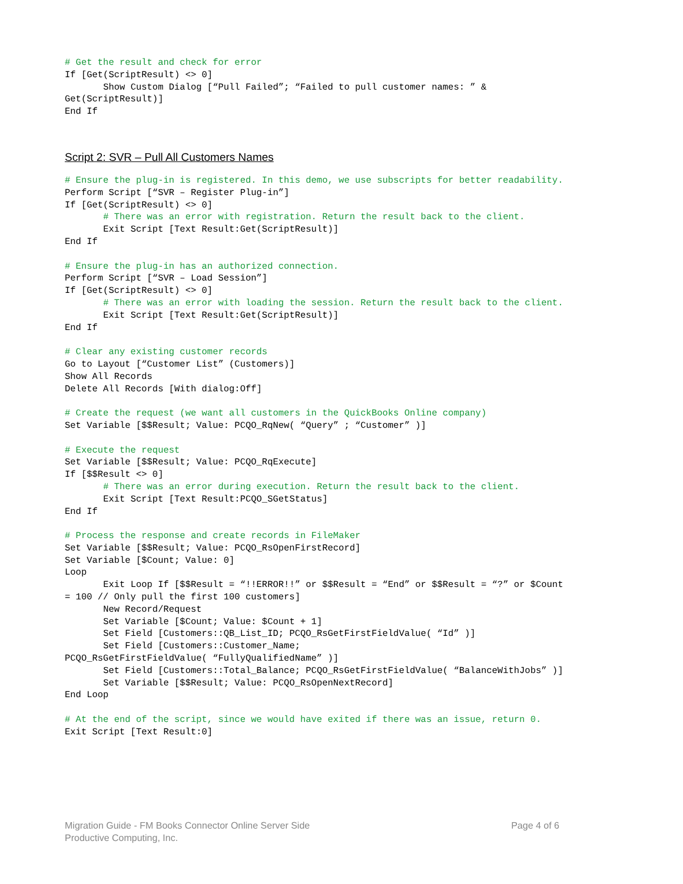# Get the result and check for error
If [Get(ScriptResult) <> 0]
       Show Custom Dialog [“Pull Failed”; “Failed to pull customer names: ” &
Get(ScriptResult)]
End If
Script 2: SVR – Pull All Customers Names
# Ensure the plug-in is registered. In this demo, we use subscripts for better readability.
Perform Script [“SVR – Register Plug-in”]
If [Get(ScriptResult) <> 0]
       # There was an error with registration. Return the result back to the client.
       Exit Script [Text Result:Get(ScriptResult)]
End If

# Ensure the plug-in has an authorized connection.
Perform Script [“SVR – Load Session”]
If [Get(ScriptResult) <> 0]
       # There was an error with loading the session. Return the result back to the client.
       Exit Script [Text Result:Get(ScriptResult)]
End If

# Clear any existing customer records
Go to Layout [“Customer List” (Customers)]
Show All Records
Delete All Records [With dialog:Off]

# Create the request (we want all customers in the QuickBooks Online company)
Set Variable [$$Result; Value: PCQO_RqNew( “Query” ; “Customer” )]

# Execute the request
Set Variable [$$Result; Value: PCQO_RqExecute]
If [$$Result <> 0]
       # There was an error during execution. Return the result back to the client.
       Exit Script [Text Result:PCQO_SGetStatus]
End If

# Process the response and create records in FileMaker
Set Variable [$$Result; Value: PCQO_RsOpenFirstRecord]
Set Variable [$Count; Value: 0]
Loop
       Exit Loop If [$$Result = “!!ERROR!!” or $$Result = “End” or $$Result = “?” or $Count
= 100 // Only pull the first 100 customers]
       New Record/Request
       Set Variable [$Count; Value: $Count + 1]
       Set Field [Customers::QB_List_ID; PCQO_RsGetFirstFieldValue( “Id” )]
       Set Field [Customers::Customer_Name;
PCQO_RsGetFirstFieldValue( “FullyQualifiedName” )]
       Set Field [Customers::Total_Balance; PCQO_RsGetFirstFieldValue( “BalanceWithJobs” )]
       Set Variable [$$Result; Value: PCQO_RsOpenNextRecord]
End Loop

# At the end of the script, since we would have exited if there was an issue, return 0.
Exit Script [Text Result:0]
Page 4 of 6 Migration Guide - FM Books Connector Online Server Side
Productive Computing, Inc.